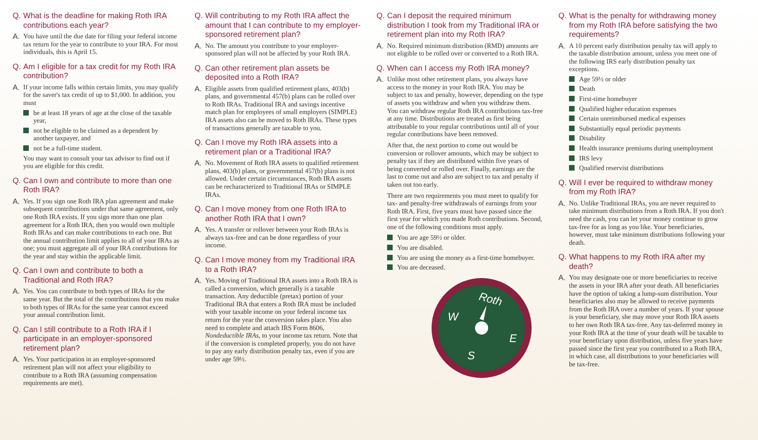Q. What is the deadline for making Roth IRA contributions each year?
A. You have until the due date for filing your federal income tax return for the year to contribute to your IRA. For most individuals, this is April 15.
Q. Am I eligible for a tax credit for my Roth IRA contribution?
A. If your income falls within certain limits, you may qualify for the saver's tax credit of up to $1,000. In addition, you must
be at least 18 years of age at the close of the taxable year,
not be eligible to be claimed as a dependent by another taxpayer, and
not be a full-time student.
You may want to consult your tax advisor to find out if you are eligible for this credit.
Q. Can I own and contribute to more than one Roth IRA?
A. Yes. If you sign one Roth IRA plan agreement and make subsequent contributions under that same agreement, only one Roth IRA exists. If you sign more than one plan agreement for a Roth IRA, then you would own multiple Roth IRAs and can make contributions to each one. But the annual contribution limit applies to all of your IRAs as one; you must aggregate all of your IRA contributions for the year and stay within the applicable limit.
Q. Can I own and contribute to both a Traditional and Roth IRA?
A. Yes. You can contribute to both types of IRAs for the same year. But the total of the contributions that you make to both types of IRAs for the same year cannot exceed your annual contribution limit.
Q. Can I still contribute to a Roth IRA if I participate in an employer-sponsored retirement plan?
A. Yes. Your participation in an employer-sponsored retirement plan will not affect your eligibility to contribute to a Roth IRA (assuming compensation requirements are met).
Q. Will contributing to my Roth IRA affect the amount that I can contribute to my employer-sponsored retirement plan?
A. No. The amount you contribute to your employer-sponsored plan will not be affected by your Roth IRA.
Q. Can other retirement plan assets be deposited into a Roth IRA?
A. Eligible assets from qualified retirement plans, 403(b) plans, and governmental 457(b) plans can be rolled over to Roth IRAs. Traditional IRA and savings incentive match plan for employees of small employers (SIMPLE) IRA assets also can be moved to Roth IRAs. These types of transactions generally are taxable to you.
Q. Can I move my Roth IRA assets into a retirement plan or a Traditional IRA?
A. No. Movement of Roth IRA assets to qualified retirement plans, 403(b) plans, or governmental 457(b) plans is not allowed. Under certain circumstances, Roth IRA assets can be recharacterized to Traditional IRAs or SIMPLE IRAs.
Q. Can I move money from one Roth IRA to another Roth IRA that I own?
A. Yes. A transfer or rollover between your Roth IRAs is always tax-free and can be done regardless of your income.
Q. Can I move money from my Traditional IRA to a Roth IRA?
A. Yes. Moving of Traditional IRA assets into a Roth IRA is called a conversion, which generally is a taxable transaction. Any deductible (pretax) portion of your Traditional IRA that enters a Roth IRA must be included with your taxable income on your federal income tax return for the year the conversion takes place. You also need to complete and attach IRS Form 8606, Nondeductible IRAs, to your income tax return. Note that if the conversion is completed properly, you do not have to pay any early distribution penalty tax, even if you are under age 59½.
Q. Can I deposit the required minimum distribution I took from my Traditional IRA or retirement plan into my Roth IRA?
A. No. Required minimum distribution (RMD) amounts are not eligible to be rolled over or converted to a Roth IRA.
Q. When can I access my Roth IRA money?
A. Unlike most other retirement plans, you always have access to the money in your Roth IRA. You may be subject to tax and penalty, however, depending on the type of assets you withdraw and when you withdraw them.
You can withdraw regular Roth IRA contributions tax-free at any time. Distributions are treated as first being attributable to your regular contributions until all of your regular contributions have been removed.
After that, the next portion to come out would be conversion or rollover amounts, which may be subject to penalty tax if they are distributed within five years of being converted or rolled over. Finally, earnings are the last to come out and also are subject to tax and penalty if taken out too early.
There are two requirements you must meet to qualify for tax- and penalty-free withdrawals of earnings from your Roth IRA. First, five years must have passed since the first year for which you made Roth contributions. Second, one of the following conditions must apply.
You are age 59½ or older.
You are disabled.
You are using the money as a first-time homebuyer.
You are deceased.
Roth
W
E
S
Q. What is the penalty for withdrawing money from my Roth IRA before satisfying the two requirements?
A. A 10 percent early distribution penalty tax will apply to the taxable distribution amount, unless you meet one of the following IRS early distribution penalty tax exceptions.
Age 59½ or older
Death
First-time homebuyer
Qualified higher education expenses
Certain unreimbursed medical expenses
Substantially equal periodic payments
Disability
Health insurance premiums during unemployment
IRS levy
Qualified reservist distributions
Q. Will I ever be required to withdraw money from my Roth IRA?
A. No. Unlike Traditional IRAs, you are never required to take minimum distributions from a Roth IRA. If you don't need the cash, you can let your money continue to grow tax-free for as long as you like. Your beneficiaries, however, must take minimum distributions following your death.
Q. What happens to my Roth IRA after my death?
A. You may designate one or more beneficiaries to receive the assets in your IRA after your death. All beneficiaries have the option of taking a lump-sum distribution. Your beneficiaries also may be allowed to receive payments from the Roth IRA over a number of years. If your spouse is your beneficiary, she may move your Roth IRA assets to her own Roth IRA tax-free. Any tax-deferred money in your Roth IRA at the time of your death will be taxable to your beneficiary upon distribution, unless five years have passed since the first year you contributed to a Roth IRA, in which case, all distributions to your beneficiaries will be tax-free.